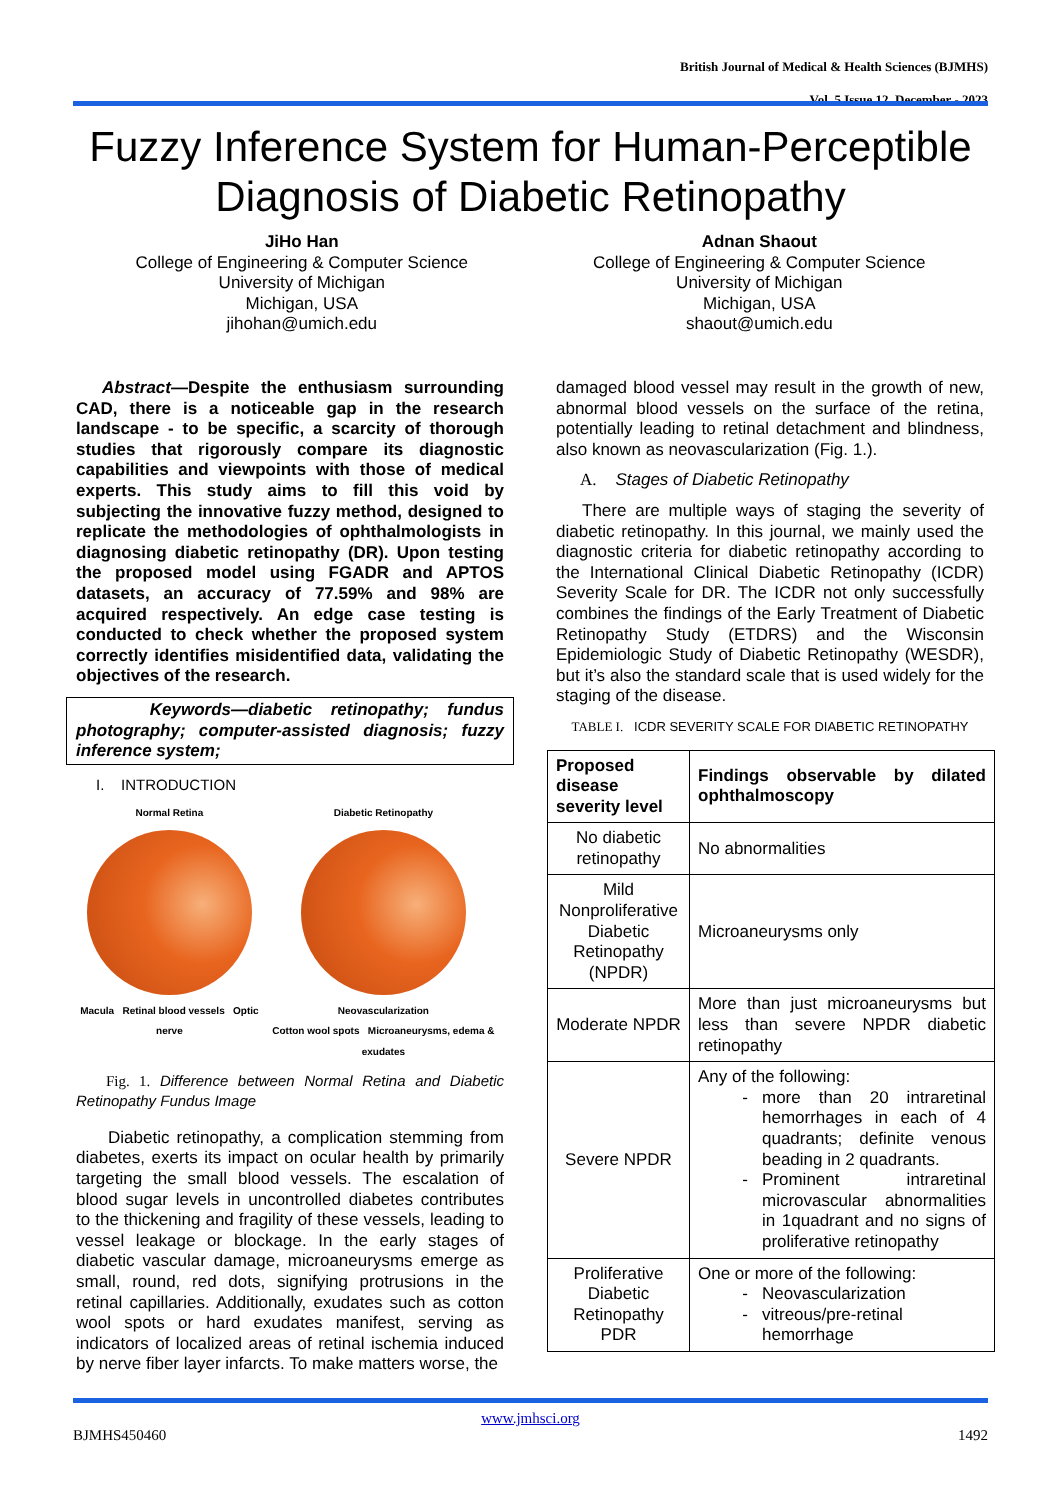British Journal of Medical & Health Sciences (BJMHS)
Vol. 5 Issue 12, December - 2023
Fuzzy Inference System for Human-Perceptible Diagnosis of Diabetic Retinopathy
JiHo Han
College of Engineering & Computer Science
University of Michigan
Michigan, USA
jihohan@umich.edu
Adnan Shaout
College of Engineering & Computer Science
University of Michigan
Michigan, USA
shaout@umich.edu
Abstract—Despite the enthusiasm surrounding CAD, there is a noticeable gap in the research landscape - to be specific, a scarcity of thorough studies that rigorously compare its diagnostic capabilities and viewpoints with those of medical experts. This study aims to fill this void by subjecting the innovative fuzzy method, designed to replicate the methodologies of ophthalmologists in diagnosing diabetic retinopathy (DR). Upon testing the proposed model using FGADR and APTOS datasets, an accuracy of 77.59% and 98% are acquired respectively. An edge case testing is conducted to check whether the proposed system correctly identifies misidentified data, validating the objectives of the research.
Keywords—diabetic retinopathy; fundus photography; computer-assisted diagnosis; fuzzy inference system;
I. INTRODUCTION
Normal Retina
Macula Retinal blood vessels Optic nerve
Diabetic Retinopathy
Neovascularization
Cotton wool spots Microaneurysms, edema & exudates
Fig. 1. Difference between Normal Retina and Diabetic Retinopathy Fundus Image
Diabetic retinopathy, a complication stemming from diabetes, exerts its impact on ocular health by primarily targeting the small blood vessels. The escalation of blood sugar levels in uncontrolled diabetes contributes to the thickening and fragility of these vessels, leading to vessel leakage or blockage. In the early stages of diabetic vascular damage, microaneurysms emerge as small, round, red dots, signifying protrusions in the retinal capillaries. Additionally, exudates such as cotton wool spots or hard exudates manifest, serving as indicators of localized areas of retinal ischemia induced by nerve fiber layer infarcts. To make matters worse, the
damaged blood vessel may result in the growth of new, abnormal blood vessels on the surface of the retina, potentially leading to retinal detachment and blindness, also known as neovascularization (Fig. 1.).
A. Stages of Diabetic Retinopathy
There are multiple ways of staging the severity of diabetic retinopathy. In this journal, we mainly used the diagnostic criteria for diabetic retinopathy according to the International Clinical Diabetic Retinopathy (ICDR) Severity Scale for DR. The ICDR not only successfully combines the findings of the Early Treatment of Diabetic Retinopathy Study (ETDRS) and the Wisconsin Epidemiologic Study of Diabetic Retinopathy (WESDR), but it’s also the standard scale that is used widely for the staging of the disease.
TABLE I. ICDR SEVERITY SCALE FOR DIABETIC RETINOPATHY
| Proposed disease severity level | Findings observable by dilated ophthalmoscopy |
| --- | --- |
| No diabetic retinopathy | No abnormalities |
| Mild Nonproliferative Diabetic Retinopathy (NPDR) | Microaneurysms only |
| Moderate NPDR | More than just microaneurysms but less than severe NPDR diabetic retinopathy |
| Severe NPDR | Any of the following: more than 20 intraretinal hemorrhages in each of 4 quadrants; definite venous beading in 2 quadrants. Prominent intraretinal microvascular abnormalities in 1quadrant and no signs of proliferative retinopathy |
| Proliferative Diabetic Retinopathy PDR | One or more of the following: Neovascularization vitreous/pre-retinal hemorrhage |
www.jmhsci.org
BJMHS450460 1492